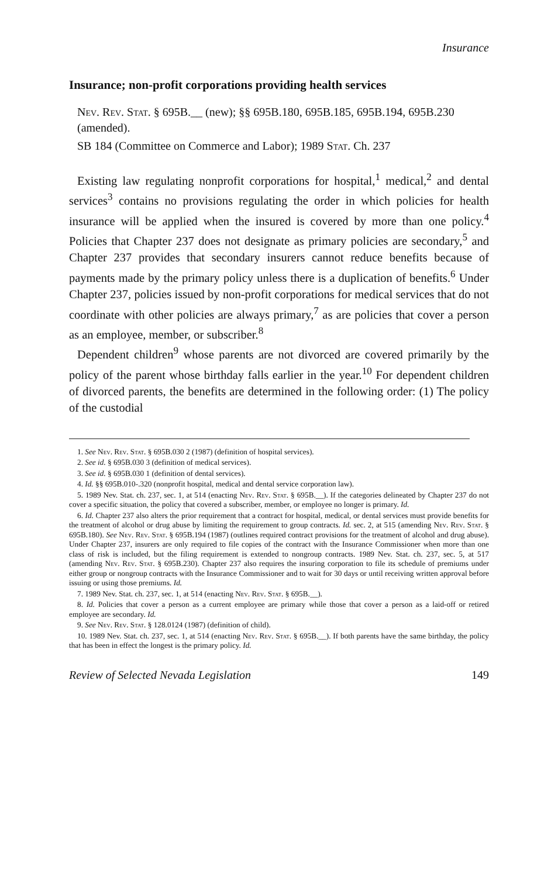Insurance
Insurance; non-profit corporations providing health services
Nev. Rev. Stat. § 695B.__ (new); §§ 695B.180, 695B.185, 695B.194, 695B.230 (amended).
SB 184 (Committee on Commerce and Labor); 1989 Stat. Ch. 237
Existing law regulating nonprofit corporations for hospital,<sup>1</sup> medical,<sup>2</sup> and dental services<sup>3</sup> contains no provisions regulating the order in which policies for health insurance will be applied when the insured is covered by more than one policy.<sup>4</sup> Policies that Chapter 237 does not designate as primary policies are secondary,<sup>5</sup> and Chapter 237 provides that secondary insurers cannot reduce benefits because of payments made by the primary policy unless there is a duplication of benefits.<sup>6</sup> Under Chapter 237, policies issued by non-profit corporations for medical services that do not coordinate with other policies are always primary,<sup>7</sup> as are policies that cover a person as an employee, member, or subscriber.<sup>8</sup>
Dependent children<sup>9</sup> whose parents are not divorced are covered primarily by the policy of the parent whose birthday falls earlier in the year.<sup>10</sup> For dependent children of divorced parents, the benefits are determined in the following order: (1) The policy of the custodial
1. See Nev. Rev. Stat. § 695B.030 2 (1987) (definition of hospital services).
2. See id. § 695B.030 3 (definition of medical services).
3. See id. § 695B.030 1 (definition of dental services).
4. Id. §§ 695B.010-.320 (nonprofit hospital, medical and dental service corporation law).
5. 1989 Nev. Stat. ch. 237, sec. 1, at 514 (enacting Nev. Rev. Stat. § 695B.__). If the categories delineated by Chapter 237 do not cover a specific situation, the policy that covered a subscriber, member, or employee no longer is primary. Id.
6. Id. Chapter 237 also alters the prior requirement that a contract for hospital, medical, or dental services must provide benefits for the treatment of alcohol or drug abuse by limiting the requirement to group contracts. Id. sec. 2, at 515 (amending Nev. Rev. Stat. § 695B.180). See Nev. Rev. Stat. § 695B.194 (1987) (outlines required contract provisions for the treatment of alcohol and drug abuse). Under Chapter 237, insurers are only required to file copies of the contract with the Insurance Commissioner when more than one class of risk is included, but the filing requirement is extended to nongroup contracts. 1989 Nev. Stat. ch. 237, sec. 5, at 517 (amending Nev. Rev. Stat. § 695B.230). Chapter 237 also requires the insuring corporation to file its schedule of premiums under either group or nongroup contracts with the Insurance Commissioner and to wait for 30 days or until receiving written approval before issuing or using those premiums. Id.
7. 1989 Nev. Stat. ch. 237, sec. 1, at 514 (enacting Nev. Rev. Stat. § 695B.__).
8. Id. Policies that cover a person as a current employee are primary while those that cover a person as a laid-off or retired employee are secondary. Id.
9. See Nev. Rev. Stat. § 128.0124 (1987) (definition of child).
10. 1989 Nev. Stat. ch. 237, sec. 1, at 514 (enacting Nev. Rev. Stat. § 695B.__). If both parents have the same birthday, the policy that has been in effect the longest is the primary policy. Id.
Review of Selected Nevada Legislation 149